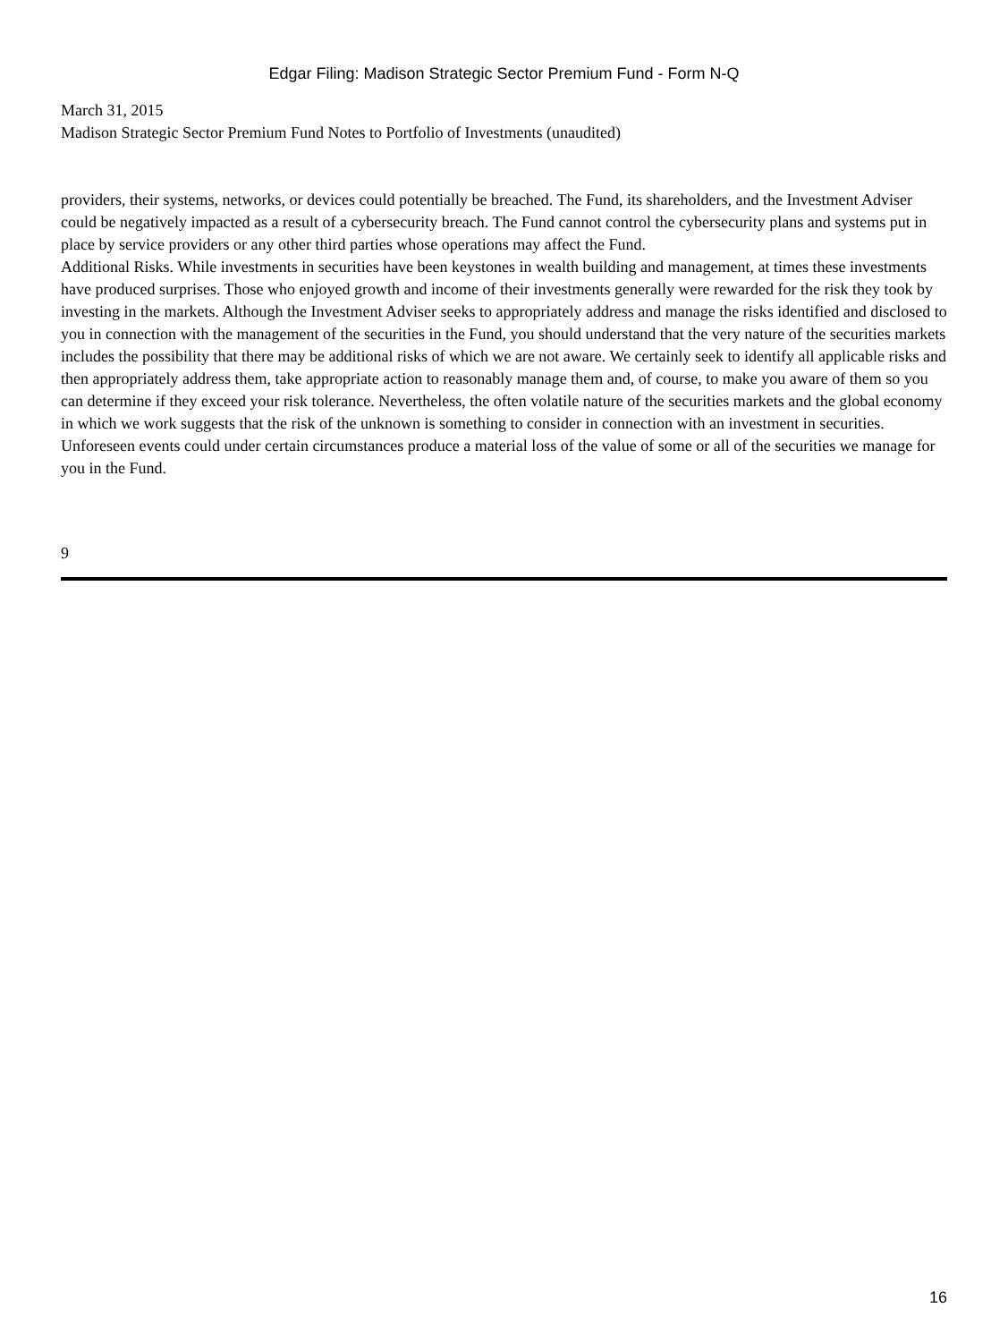Edgar Filing: Madison Strategic Sector Premium Fund - Form N-Q
March 31, 2015
Madison Strategic Sector Premium Fund Notes to Portfolio of Investments (unaudited)
providers, their systems, networks, or devices could potentially be breached. The Fund, its shareholders, and the Investment Adviser could be negatively impacted as a result of a cybersecurity breach. The Fund cannot control the cybersecurity plans and systems put in place by service providers or any other third parties whose operations may affect the Fund.
Additional Risks. While investments in securities have been keystones in wealth building and management, at times these investments have produced surprises. Those who enjoyed growth and income of their investments generally were rewarded for the risk they took by investing in the markets. Although the Investment Adviser seeks to appropriately address and manage the risks identified and disclosed to you in connection with the management of the securities in the Fund, you should understand that the very nature of the securities markets includes the possibility that there may be additional risks of which we are not aware. We certainly seek to identify all applicable risks and then appropriately address them, take appropriate action to reasonably manage them and, of course, to make you aware of them so you can determine if they exceed your risk tolerance. Nevertheless, the often volatile nature of the securities markets and the global economy in which we work suggests that the risk of the unknown is something to consider in connection with an investment in securities. Unforeseen events could under certain circumstances produce a material loss of the value of some or all of the securities we manage for you in the Fund.
9
16